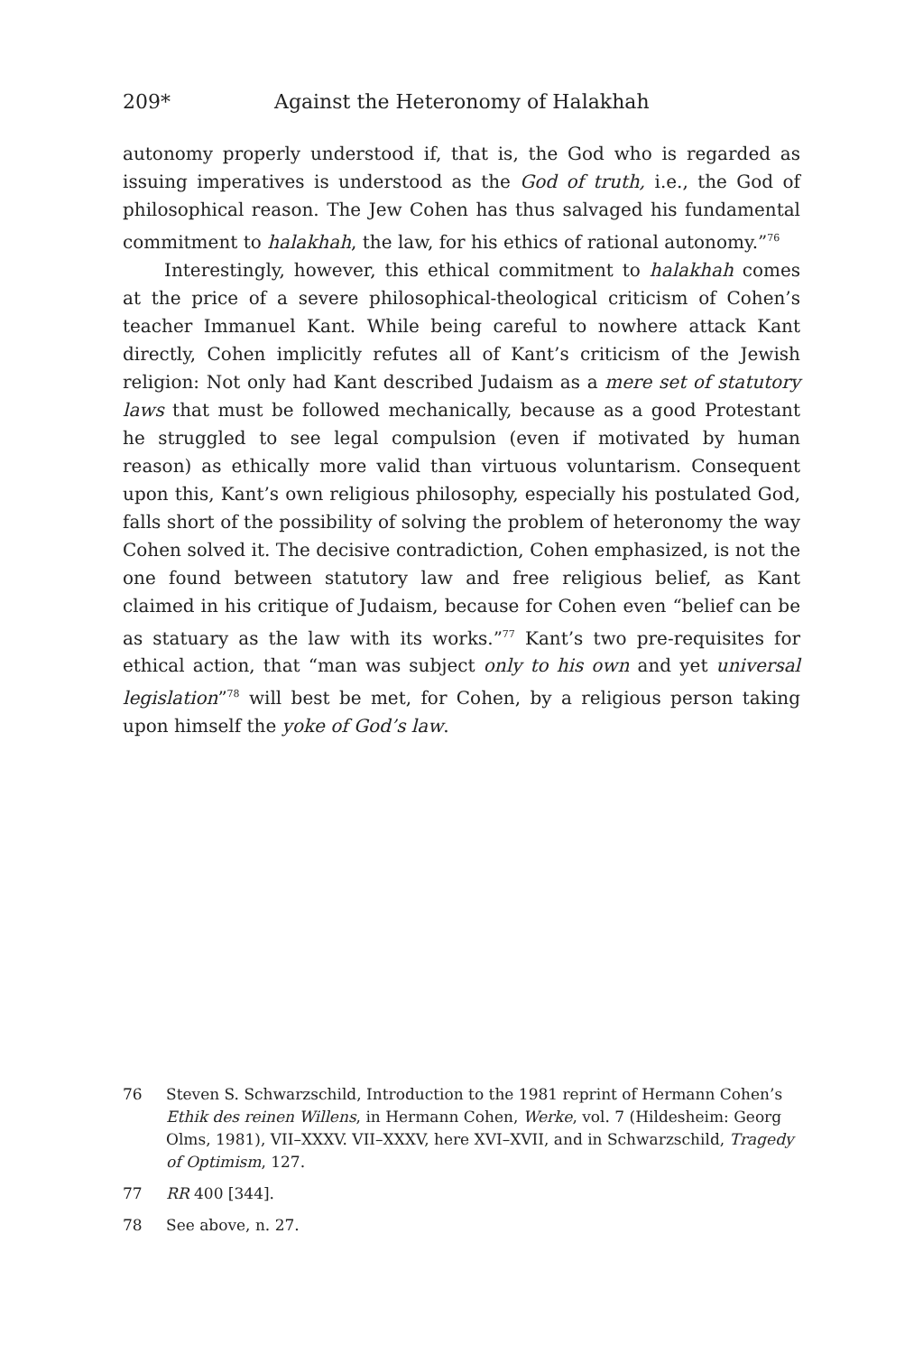209* Against the Heteronomy of Halakhah
autonomy properly understood if, that is, the God who is regarded as issuing imperatives is understood as the God of truth, i.e., the God of philosophical reason. The Jew Cohen has thus salvaged his fundamental commitment to halakhah, the law, for his ethics of rational autonomy.”<sup>76</sup>
Interestingly, however, this ethical commitment to halakhah comes at the price of a severe philosophical-theological criticism of Cohen’s teacher Immanuel Kant. While being careful to nowhere attack Kant directly, Cohen implicitly refutes all of Kant’s criticism of the Jewish religion: Not only had Kant described Judaism as a mere set of statutory laws that must be followed mechanically, because as a good Protestant he struggled to see legal compulsion (even if motivated by human reason) as ethically more valid than virtuous voluntarism. Consequent upon this, Kant’s own religious philosophy, especially his postulated God, falls short of the possibility of solving the problem of heteronomy the way Cohen solved it. The decisive contradiction, Cohen emphasized, is not the one found between statutory law and free religious belief, as Kant claimed in his critique of Judaism, because for Cohen even “belief can be as statuary as the law with its works.”<sup>77</sup> Kant’s two pre-requisites for ethical action, that “man was subject only to his own and yet universal legislation”<sup>78</sup> will best be met, for Cohen, by a religious person taking upon himself the yoke of God’s law.
76 Steven S. Schwarzschild, Introduction to the 1981 reprint of Hermann Cohen’s Ethik des reinen Willens, in Hermann Cohen, Werke, vol. 7 (Hildesheim: Georg Olms, 1981), VII–XXXV. VII–XXXV, here XVI–XVII, and in Schwarzschild, Tragedy of Optimism, 127.
77 RR 400 [344].
78 See above, n. 27.